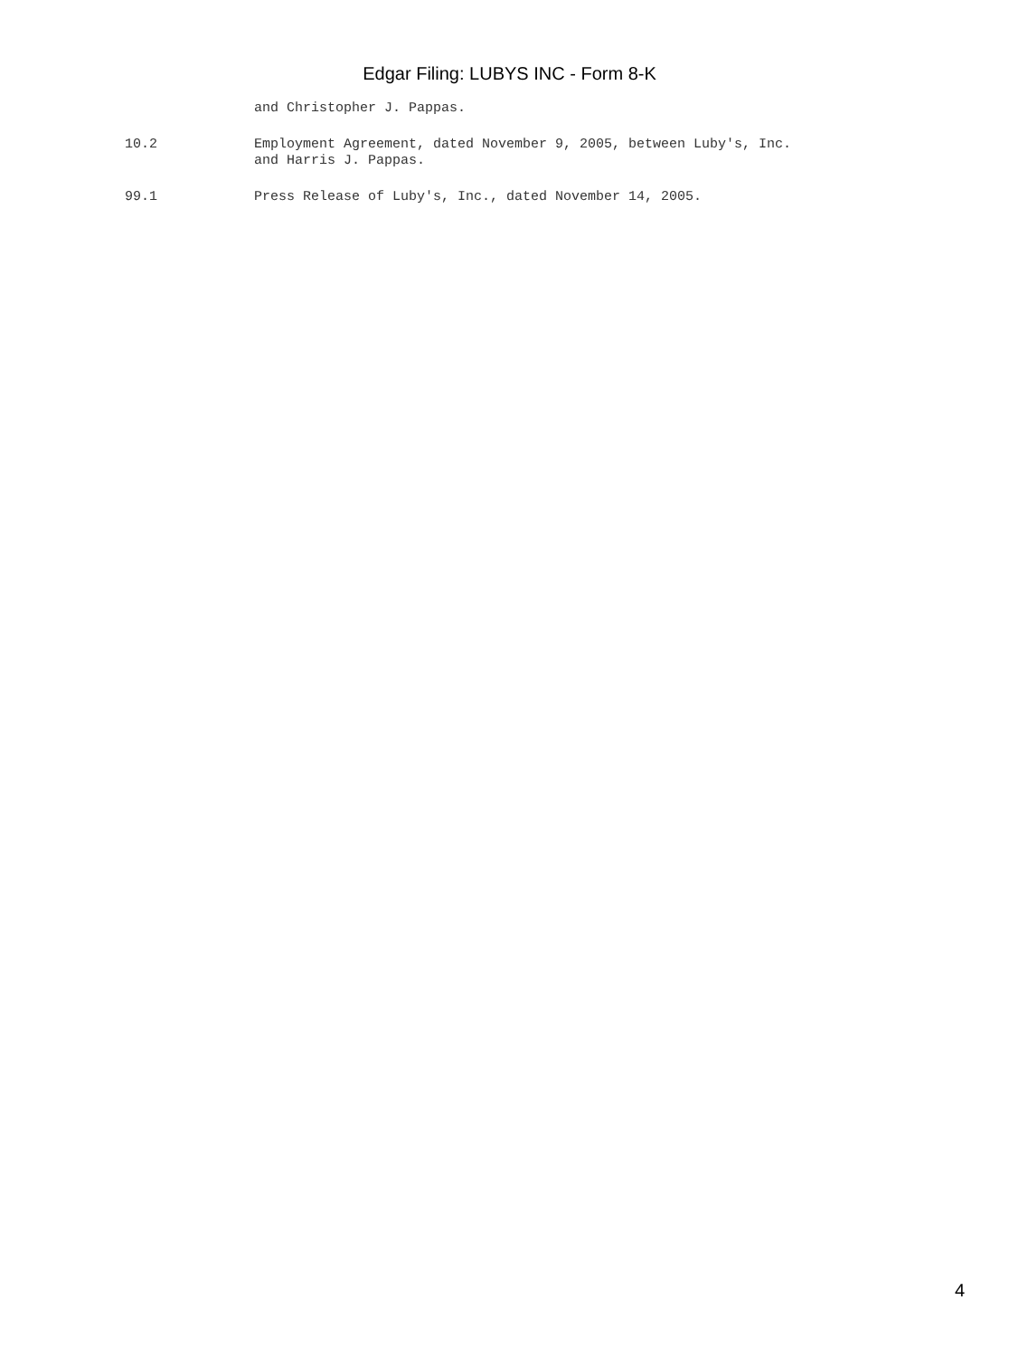Edgar Filing: LUBYS INC - Form 8-K
and Christopher J. Pappas.
10.2 Employment Agreement, dated November 9, 2005, between Luby's, Inc.
and Harris J. Pappas.
99.1 Press Release of Luby's, Inc., dated November 14, 2005.
4